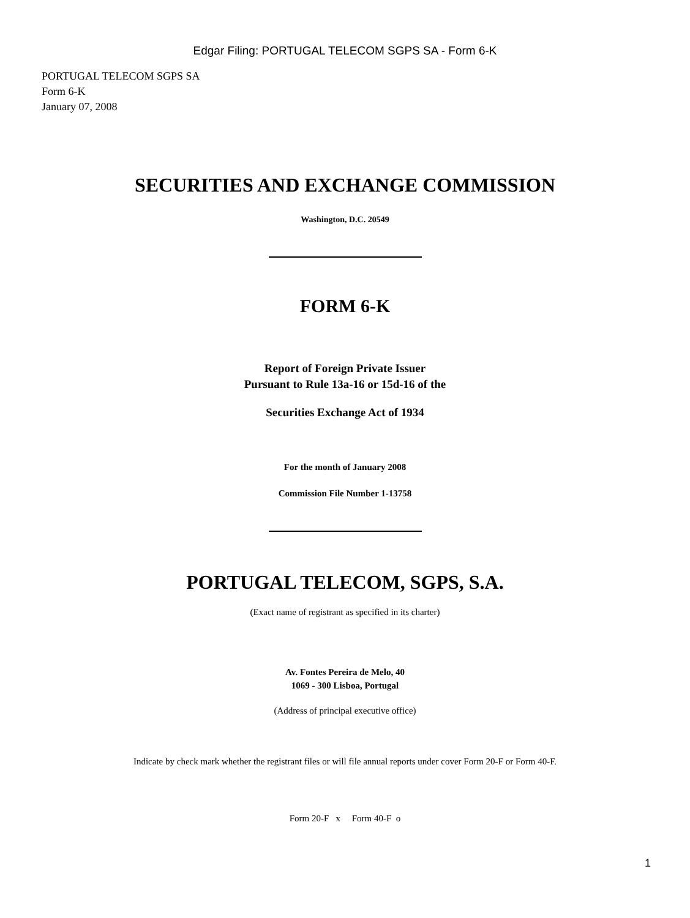Edgar Filing: PORTUGAL TELECOM SGPS SA - Form 6-K
PORTUGAL TELECOM SGPS SA
Form 6-K
January 07, 2008
SECURITIES AND EXCHANGE COMMISSION
Washington, D.C. 20549
FORM 6-K
Report of Foreign Private Issuer
Pursuant to Rule 13a-16 or 15d-16 of the
Securities Exchange Act of 1934
For the month of January 2008
Commission File Number 1-13758
PORTUGAL TELECOM, SGPS, S.A.
(Exact name of registrant as specified in its charter)
Av. Fontes Pereira de Melo, 40
1069 - 300 Lisboa, Portugal
(Address of principal executive office)
Indicate by check mark whether the registrant files or will file annual reports under cover Form 20-F or Form 40-F.
Form 20-F x Form 40-F o
1